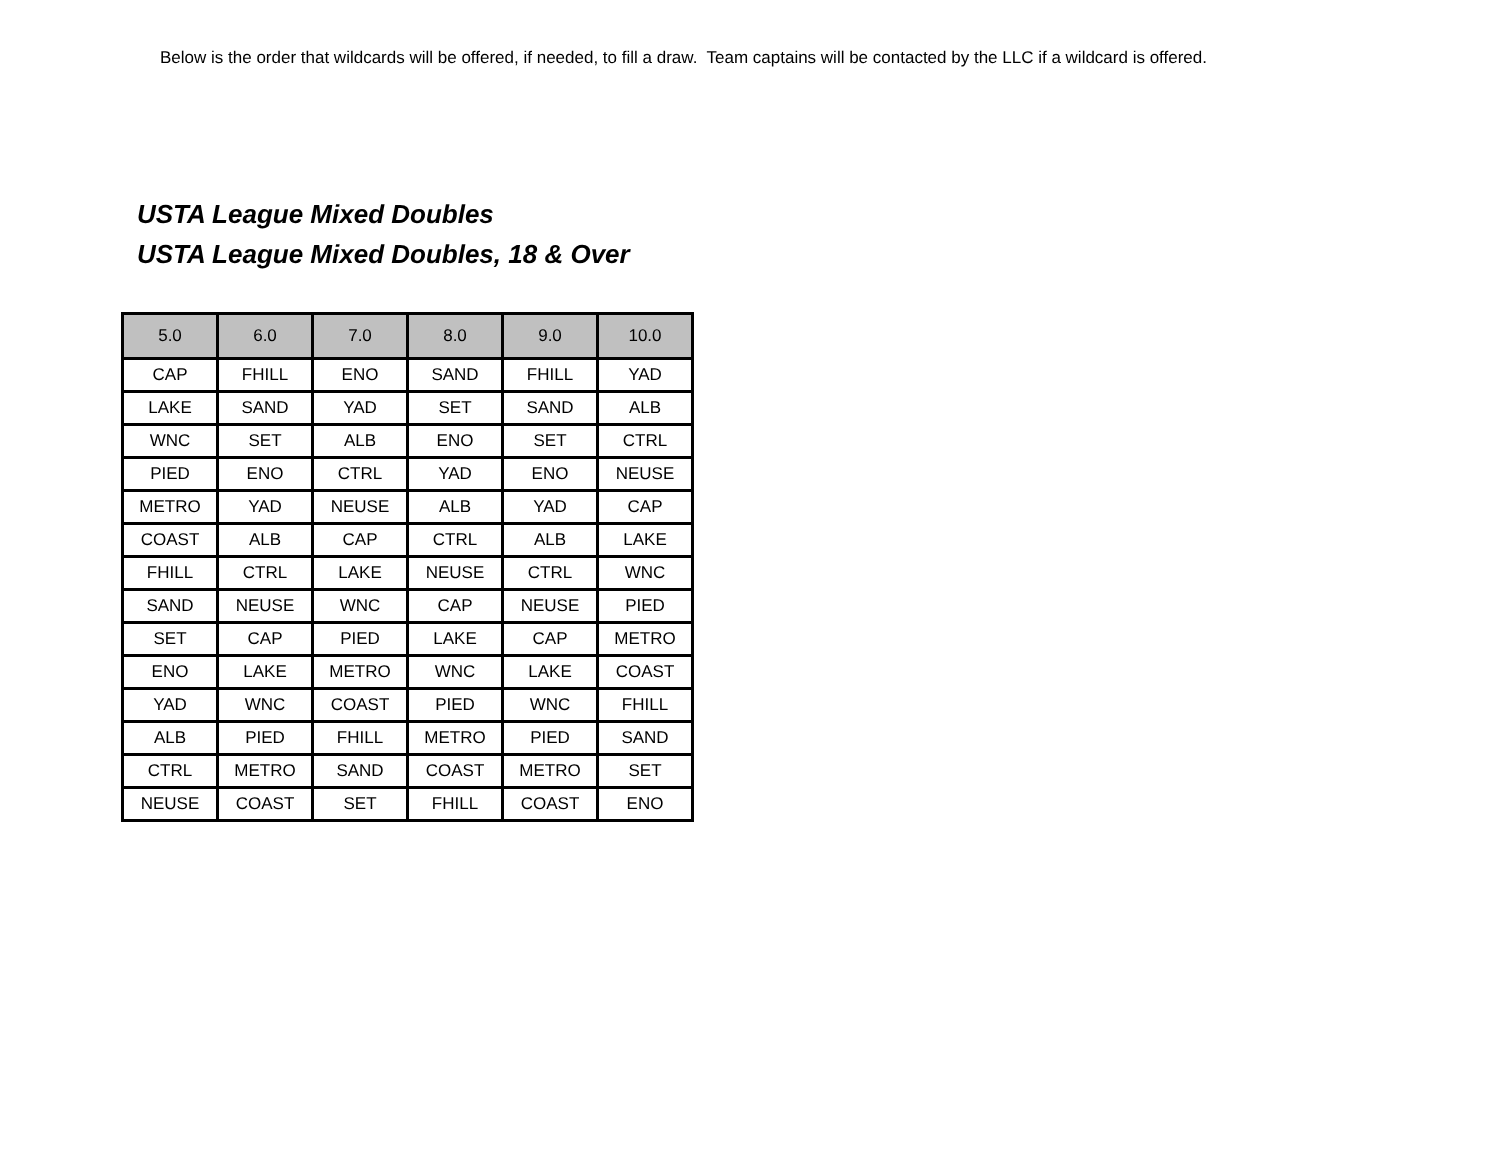Below is the order that wildcards will be offered, if needed, to fill a draw. Team captains will be contacted by the LLC if a wildcard is offered.
USTA League Mixed Doubles
USTA League Mixed Doubles, 18 & Over
| 5.0 | 6.0 | 7.0 | 8.0 | 9.0 | 10.0 |
| --- | --- | --- | --- | --- | --- |
| CAP | FHILL | ENO | SAND | FHILL | YAD |
| LAKE | SAND | YAD | SET | SAND | ALB |
| WNC | SET | ALB | ENO | SET | CTRL |
| PIED | ENO | CTRL | YAD | ENO | NEUSE |
| METRO | YAD | NEUSE | ALB | YAD | CAP |
| COAST | ALB | CAP | CTRL | ALB | LAKE |
| FHILL | CTRL | LAKE | NEUSE | CTRL | WNC |
| SAND | NEUSE | WNC | CAP | NEUSE | PIED |
| SET | CAP | PIED | LAKE | CAP | METRO |
| ENO | LAKE | METRO | WNC | LAKE | COAST |
| YAD | WNC | COAST | PIED | WNC | FHILL |
| ALB | PIED | FHILL | METRO | PIED | SAND |
| CTRL | METRO | SAND | COAST | METRO | SET |
| NEUSE | COAST | SET | FHILL | COAST | ENO |